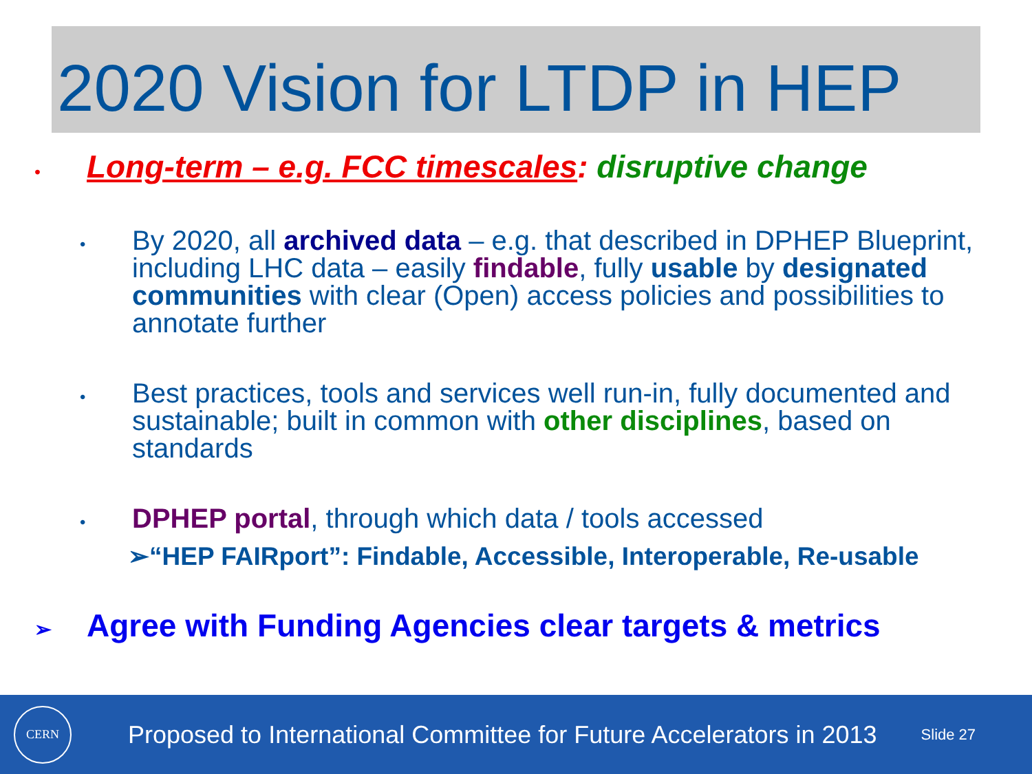2020 Vision for LTDP in HEP
• Long-term – e.g. FCC timescales: disruptive change
•
By 2020, all archived data – e.g. that described in DPHEP Blueprint, including LHC data – easily findable, fully usable by designated communities with clear (Open) access policies and possibilities to annotate further
•
Best practices, tools and services well run-in, fully documented and sustainable; built in common with other disciplines, based on standards
•
DPHEP portal, through which data / tools accessed
➢“HEP FAIRport”: Findable, Accessible, Interoperable, Re-usable
➢
Agree with Funding Agencies clear targets & metrics
CERN
Proposed to International Committee for Future Accelerators in 2013
Slide 27